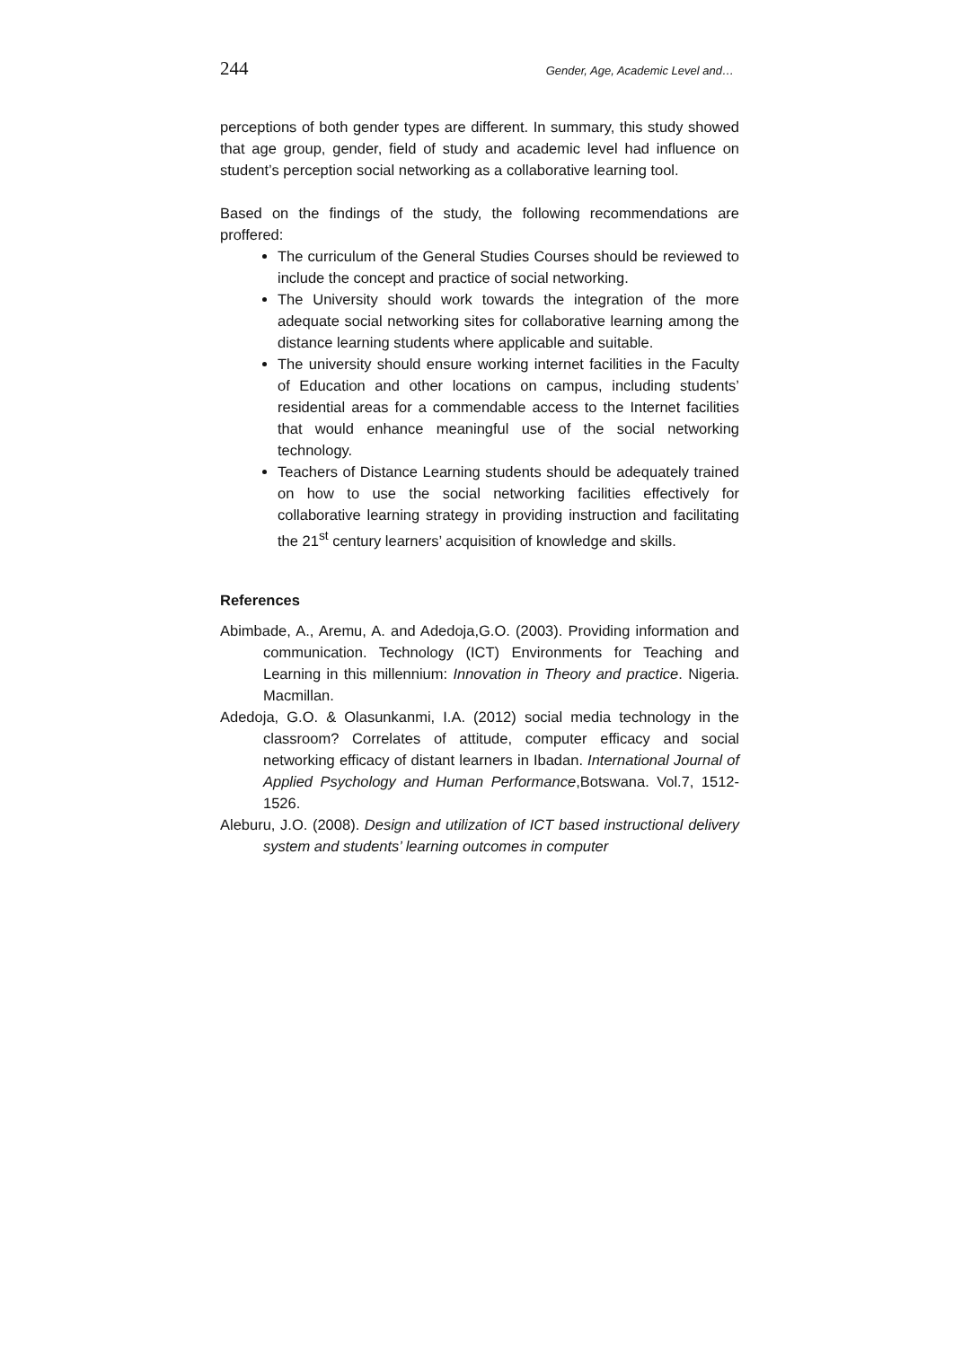244 Gender, Age, Academic Level and…
perceptions of both gender types are different. In summary, this study showed that age group, gender, field of study and academic level had influence on student’s perception social networking as a collaborative learning tool.
Based on the findings of the study, the following recommendations are proffered:
The curriculum of the General Studies Courses should be reviewed to include the concept and practice of social networking.
The University should work towards the integration of the more adequate social networking sites for collaborative learning among the distance learning students where applicable and suitable.
The university should ensure working internet facilities in the Faculty of Education and other locations on campus, including students’ residential areas for a commendable access to the Internet facilities that would enhance meaningful use of the social networking technology.
Teachers of Distance Learning students should be adequately trained on how to use the social networking facilities effectively for collaborative learning strategy in providing instruction and facilitating the 21<sup>st</sup> century learners’ acquisition of knowledge and skills.
References
Abimbade, A., Aremu, A. and Adedoja,G.O. (2003). Providing information and communication. Technology (ICT) Environments for Teaching and Learning in this millennium: Innovation in Theory and practice. Nigeria. Macmillan.
Adedoja, G.O. & Olasunkanmi, I.A. (2012) social media technology in the classroom? Correlates of attitude, computer efficacy and social networking efficacy of distant learners in Ibadan. International Journal of Applied Psychology and Human Performance,Botswana. Vol.7, 1512-1526.
Aleburu, J.O. (2008). Design and utilization of ICT based instructional delivery system and students’ learning outcomes in computer